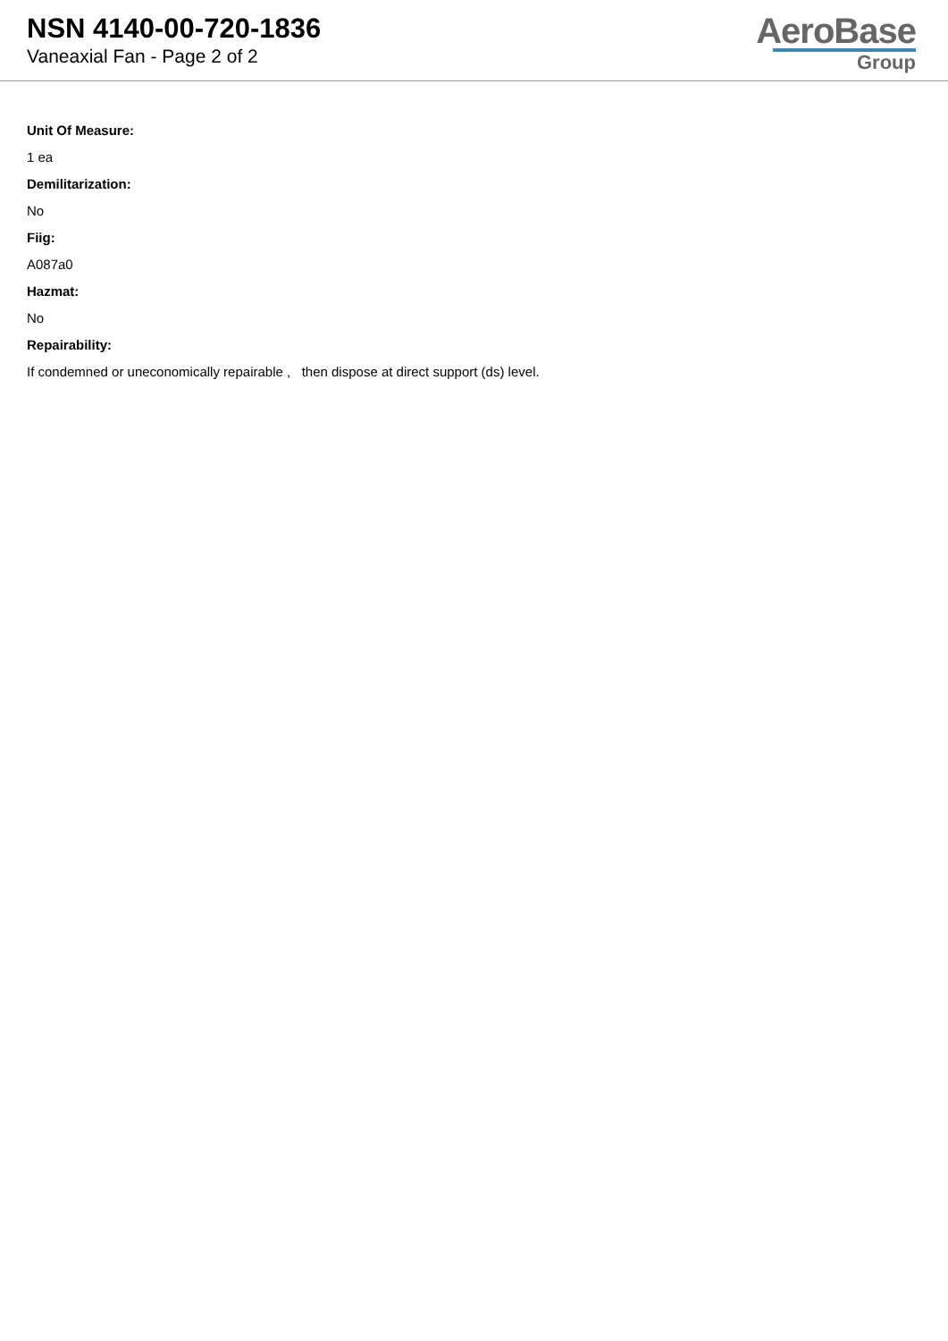NSN 4140-00-720-1836
Vaneaxial Fan - Page 2 of 2
AeroBase
Group
Unit Of Measure:
1 ea
Demilitarization:
No
Fiig:
A087a0
Hazmat:
No
Repairability:
If condemned or uneconomically repairable , then dispose at direct support (ds) level.